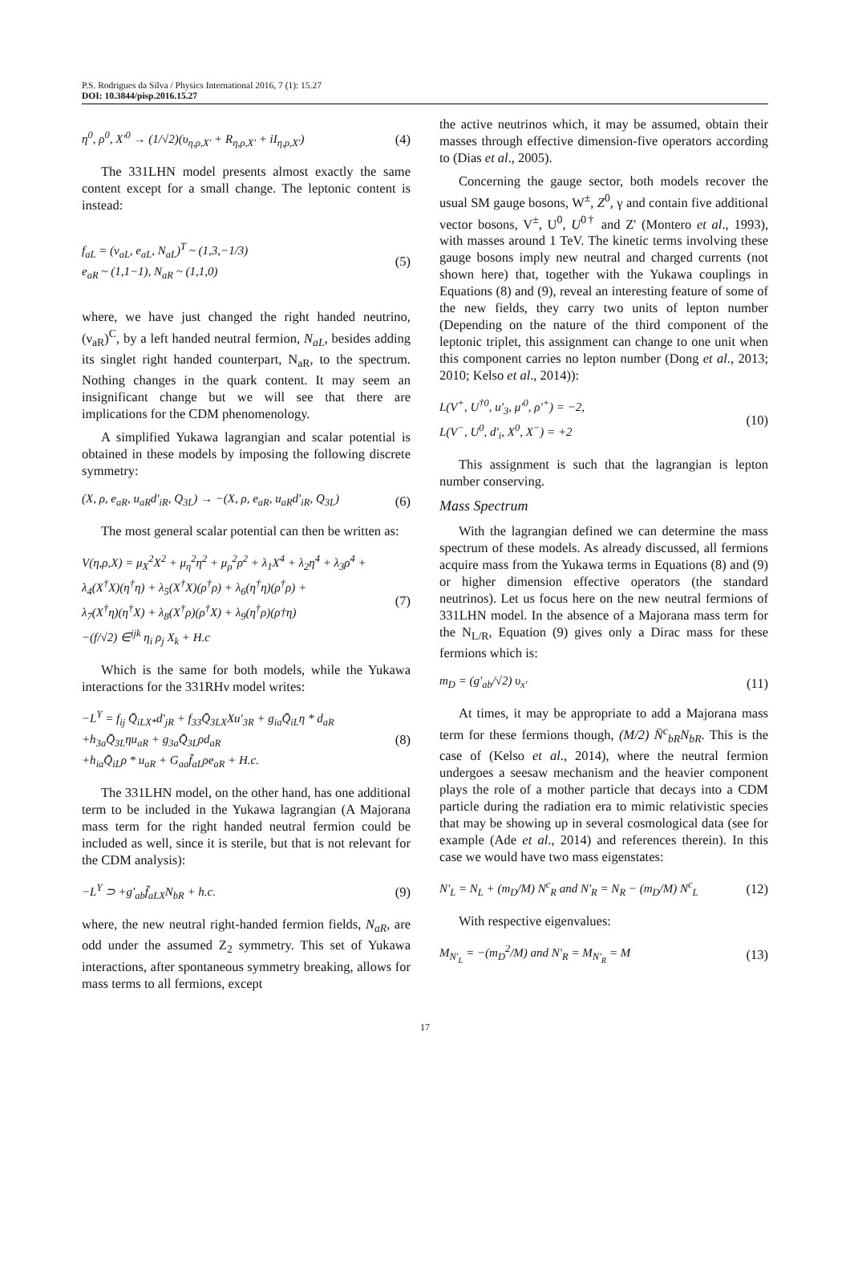P.S. Rodrigues da Silva / Physics International 2016, 7 (1): 15.27
DOI: 10.3844/pisp.2016.15.27
η<sup>0</sup>, ρ<sup>0</sup>, X'<sup>0</sup> → (1/√2)(υ<sub>η,ρ,X'</sub> + R<sub>η,ρ,X'</sub> + iI<sub>η,ρ,X'</sub>)
(4)
The 331LHN model presents almost exactly the same content except for a small change. The leptonic content is instead:
f<sub>aL</sub> = (ν<sub>aL</sub>, e<sub>aL</sub>, N<sub>aL</sub>)<sup>T</sup> ~ (1,3,−1/3)
e<sub>aR</sub> ~ (1,1−1), N<sub>aR</sub> ~ (1,1,0)
(5)
where, we have just changed the right handed neutrino, (ν<sub>aR</sub>)<sup>C</sup>, by a left handed neutral fermion, N<sub>aL</sub>, besides adding its singlet right handed counterpart, N<sub>aR</sub>, to the spectrum. Nothing changes in the quark content. It may seem an insignificant change but we will see that there are implications for the CDM phenomenology.
A simplified Yukawa lagrangian and scalar potential is obtained in these models by imposing the following discrete symmetry:
(X, ρ, e<sub>aR</sub>, u<sub>aR</sub>d'<sub>iR</sub>, Q<sub>3L</sub>) → −(X, ρ, e<sub>aR</sub>, u<sub>aR</sub>d'<sub>iR</sub>, Q<sub>3L</sub>)
(6)
The most general scalar potential can then be written as:
V(η,ρ,X) = μ<sub>X</sub><sup>2</sup>X<sup>2</sup> + μ<sub>η</sub><sup>2</sup>η<sup>2</sup> + μ<sub>ρ</sub><sup>2</sup>ρ<sup>2</sup> + λ<sub>1</sub>X<sup>4</sup> + λ<sub>2</sub>η<sup>4</sup> + λ<sub>3</sub>ρ<sup>4</sup> +
λ<sub>4</sub>(X<sup>†</sup>X)(η<sup>†</sup>η) + λ<sub>5</sub>(X<sup>†</sup>X)(ρ<sup>†</sup>ρ) + λ<sub>6</sub>(η<sup>†</sup>η)(ρ<sup>†</sup>ρ) +
λ<sub>7</sub>(X<sup>†</sup>η)(η<sup>†</sup>X) + λ<sub>8</sub>(X<sup>†</sup>ρ)(ρ<sup>†</sup>X) + λ<sub>9</sub>(η<sup>†</sup>ρ)(ρ†η)
−(f/√2) ∈<sup>ijk</sup> η<sub>i</sub> ρ<sub>j</sub> X<sub>k</sub> + H.c
(7)
Which is the same for both models, while the Yukawa interactions for the 331RHν model writes:
−L<sup>Y</sup> = f<sub>ij</sub> Q̄<sub>iLX*</sub>d'<sub>jR</sub> + f<sub>33</sub>Q̄<sub>3LX</sub>Xu'<sub>3R</sub> + g<sub>ia</sub>Q̄<sub>iL</sub>η * d<sub>aR</sub>
+h<sub>3a</sub>Q̄<sub>3L</sub>ηu<sub>aR</sub> + g<sub>3a</sub>Q̄<sub>3L</sub>ρd<sub>aR</sub>
+h<sub>ia</sub>Q̄<sub>iL</sub>ρ * u<sub>aR</sub> + G<sub>aa</sub>f̄<sub>aL</sub>ρe<sub>aR</sub> + H.c.
(8)
The 331LHN model, on the other hand, has one additional term to be included in the Yukawa lagrangian (A Majorana mass term for the right handed neutral fermion could be included as well, since it is sterile, but that is not relevant for the CDM analysis):
−L<sup>Y</sup> ⊃ +g'<sub>ab</sub>f̄<sub>aLX</sub>N<sub>bR</sub> + h.c. (9)
where, the new neutral right-handed fermion fields, N<sub>aR</sub>, are odd under the assumed Z<sub>2</sub> symmetry. This set of Yukawa interactions, after spontaneous symmetry breaking, allows for mass terms to all fermions, except
the active neutrinos which, it may be assumed, obtain their masses through effective dimension-five operators according to (Dias et al., 2005).
Concerning the gauge sector, both models recover the usual SM gauge bosons, W<sup>±</sup>, Z<sup>0</sup>, γ and contain five additional vector bosons, V<sup>±</sup>, U<sup>0</sup>, U<sup>0†</sup> and Z' (Montero et al., 1993), with masses around 1 TeV. The kinetic terms involving these gauge bosons imply new neutral and charged currents (not shown here) that, together with the Yukawa couplings in Equations (8) and (9), reveal an interesting feature of some of the new fields, they carry two units of lepton number (Depending on the nature of the third component of the leptonic triplet, this assignment can change to one unit when this component carries no lepton number (Dong et al., 2013; 2010; Kelso et al., 2014)):
L(V<sup>+</sup>, U<sup>†0</sup>, u'<sub>3</sub>, μ'<sup>0</sup>, ρ'<sup>+</sup>) = −2,
L(V<sup>−</sup>, U<sup>0</sup>, d'<sub>i</sub>, X<sup>0</sup>, X<sup>−</sup>) = +2
(10)
This assignment is such that the lagrangian is lepton number conserving.
Mass Spectrum
With the lagrangian defined we can determine the mass spectrum of these models. As already discussed, all fermions acquire mass from the Yukawa terms in Equations (8) and (9) or higher dimension effective operators (the standard neutrinos). Let us focus here on the new neutral fermions of 331LHN model. In the absence of a Majorana mass term for the N<sub>L/R</sub>, Equation (9) gives only a Dirac mass for these fermions which is:
m<sub>D</sub> = (g'<sub>ab</sub>/√2) υ<sub>x'</sub> (11)
At times, it may be appropriate to add a Majorana mass term for these fermions though, (M/2) N̄<sup>c</sup><sub>bR</sub>N<sub>bR</sub>. This is the case of (Kelso et al., 2014), where the neutral fermion undergoes a seesaw mechanism and the heavier component plays the role of a mother particle that decays into a CDM particle during the radiation era to mimic relativistic species that may be showing up in several cosmological data (see for example (Ade et al., 2014) and references therein). In this case we would have two mass eigenstates:
N'<sub>L</sub> = N<sub>L</sub> + (m<sub>D</sub>/M) N<sup>c</sup><sub>R</sub> and N'<sub>R</sub> = N<sub>R</sub> − (m<sub>D</sub>/M) N<sup>c</sup><sub>L</sub>
(12)
With respective eigenvalues:
M<sub>N'<sub>L</sub></sub> = −(m<sub>D</sub><sup>2</sup>/M) and N'<sub>R</sub> = M<sub>N'<sub>R</sub></sub> = M
(13)
17